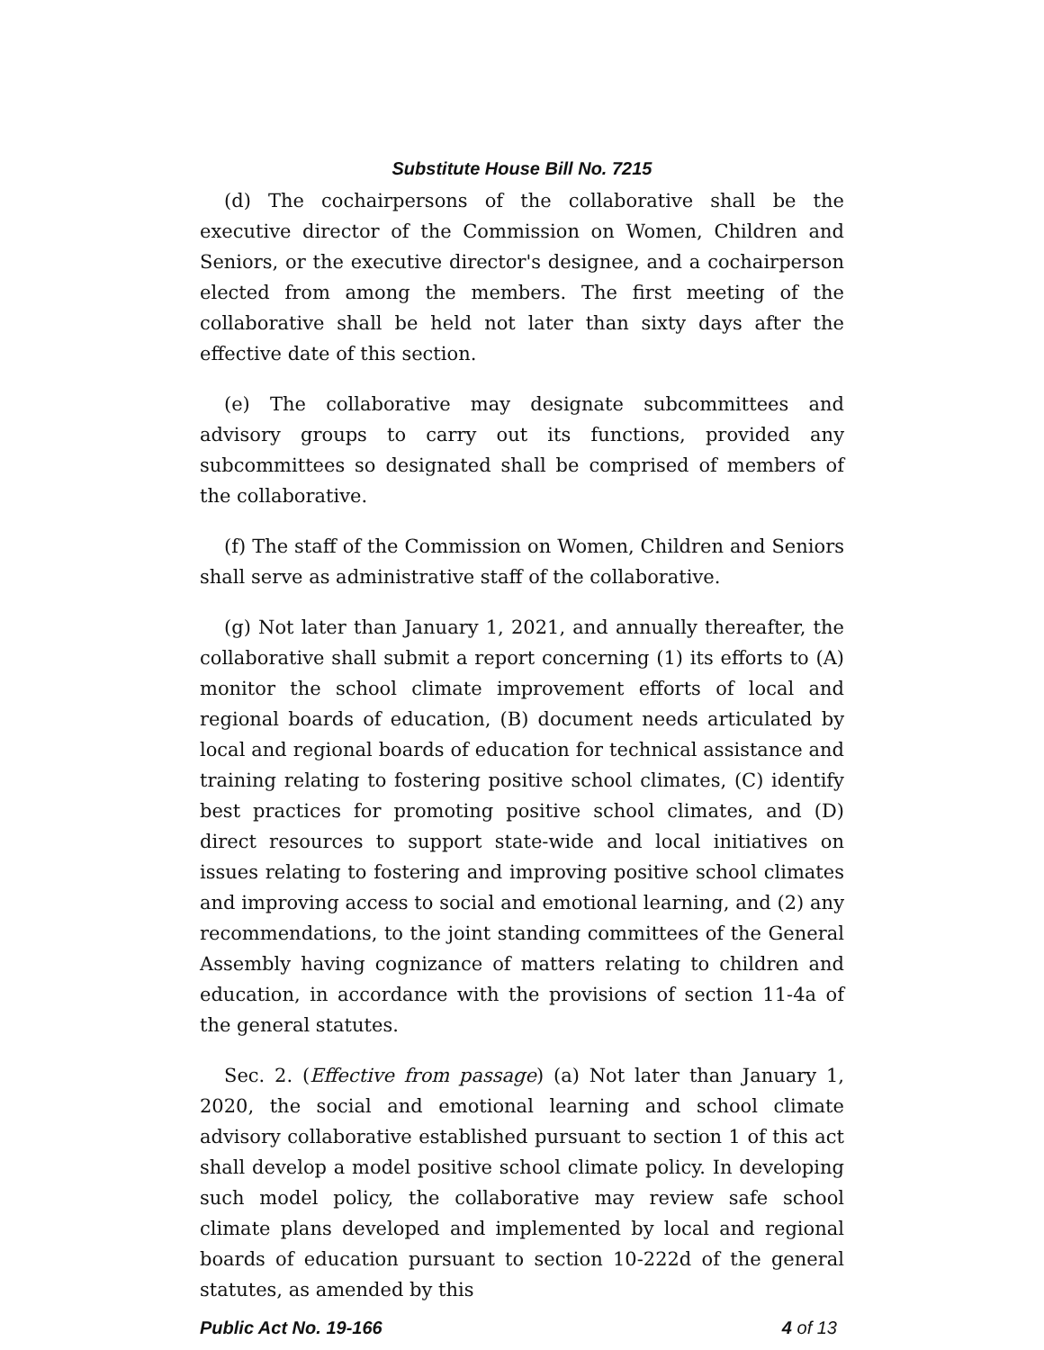Substitute House Bill No. 7215
(d) The cochairpersons of the collaborative shall be the executive director of the Commission on Women, Children and Seniors, or the executive director's designee, and a cochairperson elected from among the members. The first meeting of the collaborative shall be held not later than sixty days after the effective date of this section.
(e) The collaborative may designate subcommittees and advisory groups to carry out its functions, provided any subcommittees so designated shall be comprised of members of the collaborative.
(f) The staff of the Commission on Women, Children and Seniors shall serve as administrative staff of the collaborative.
(g) Not later than January 1, 2021, and annually thereafter, the collaborative shall submit a report concerning (1) its efforts to (A) monitor the school climate improvement efforts of local and regional boards of education, (B) document needs articulated by local and regional boards of education for technical assistance and training relating to fostering positive school climates, (C) identify best practices for promoting positive school climates, and (D) direct resources to support state-wide and local initiatives on issues relating to fostering and improving positive school climates and improving access to social and emotional learning, and (2) any recommendations, to the joint standing committees of the General Assembly having cognizance of matters relating to children and education, in accordance with the provisions of section 11-4a of the general statutes.
Sec. 2. (Effective from passage) (a) Not later than January 1, 2020, the social and emotional learning and school climate advisory collaborative established pursuant to section 1 of this act shall develop a model positive school climate policy. In developing such model policy, the collaborative may review safe school climate plans developed and implemented by local and regional boards of education pursuant to section 10-222d of the general statutes, as amended by this
Public Act No. 19-166 4 of 13